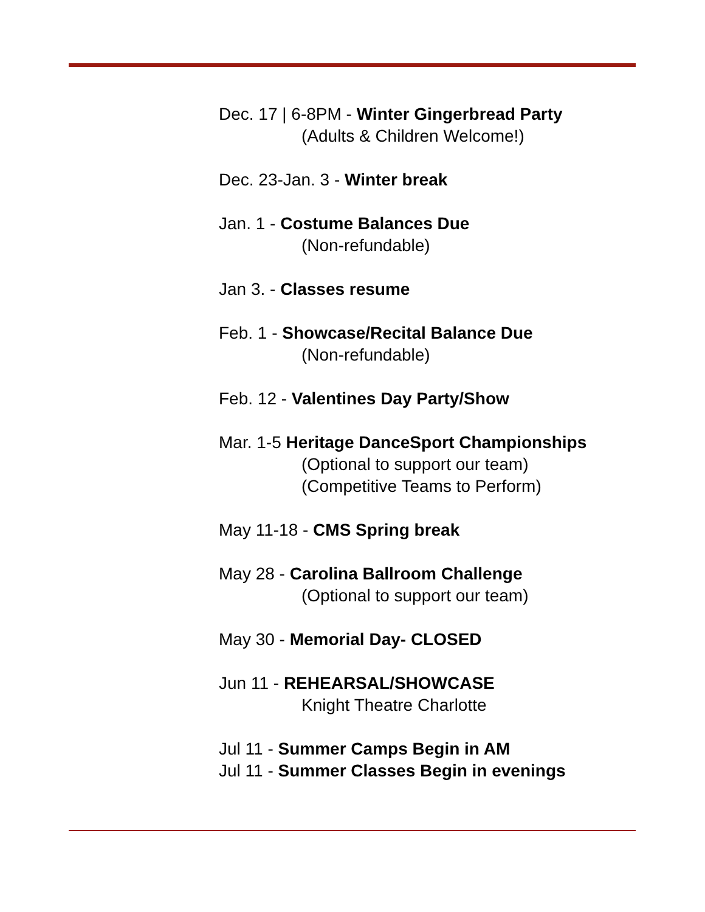Dec. 17 | 6-8PM - Winter Gingerbread Party
(Adults & Children Welcome!)
Dec. 23-Jan. 3 - Winter break
Jan. 1 - Costume Balances Due
(Non-refundable)
Jan 3. - Classes resume
Feb. 1 - Showcase/Recital Balance Due
(Non-refundable)
Feb. 12 - Valentines Day Party/Show
Mar. 1-5 Heritage DanceSport Championships
(Optional to support our team)
(Competitive Teams to Perform)
May 11-18 - CMS Spring break
May 28 - Carolina Ballroom Challenge
(Optional to support our team)
May 30 - Memorial Day- CLOSED
Jun 11 - REHEARSAL/SHOWCASE
Knight Theatre Charlotte
Jul 11 - Summer Camps Begin in AM
Jul 11 - Summer Classes Begin in evenings